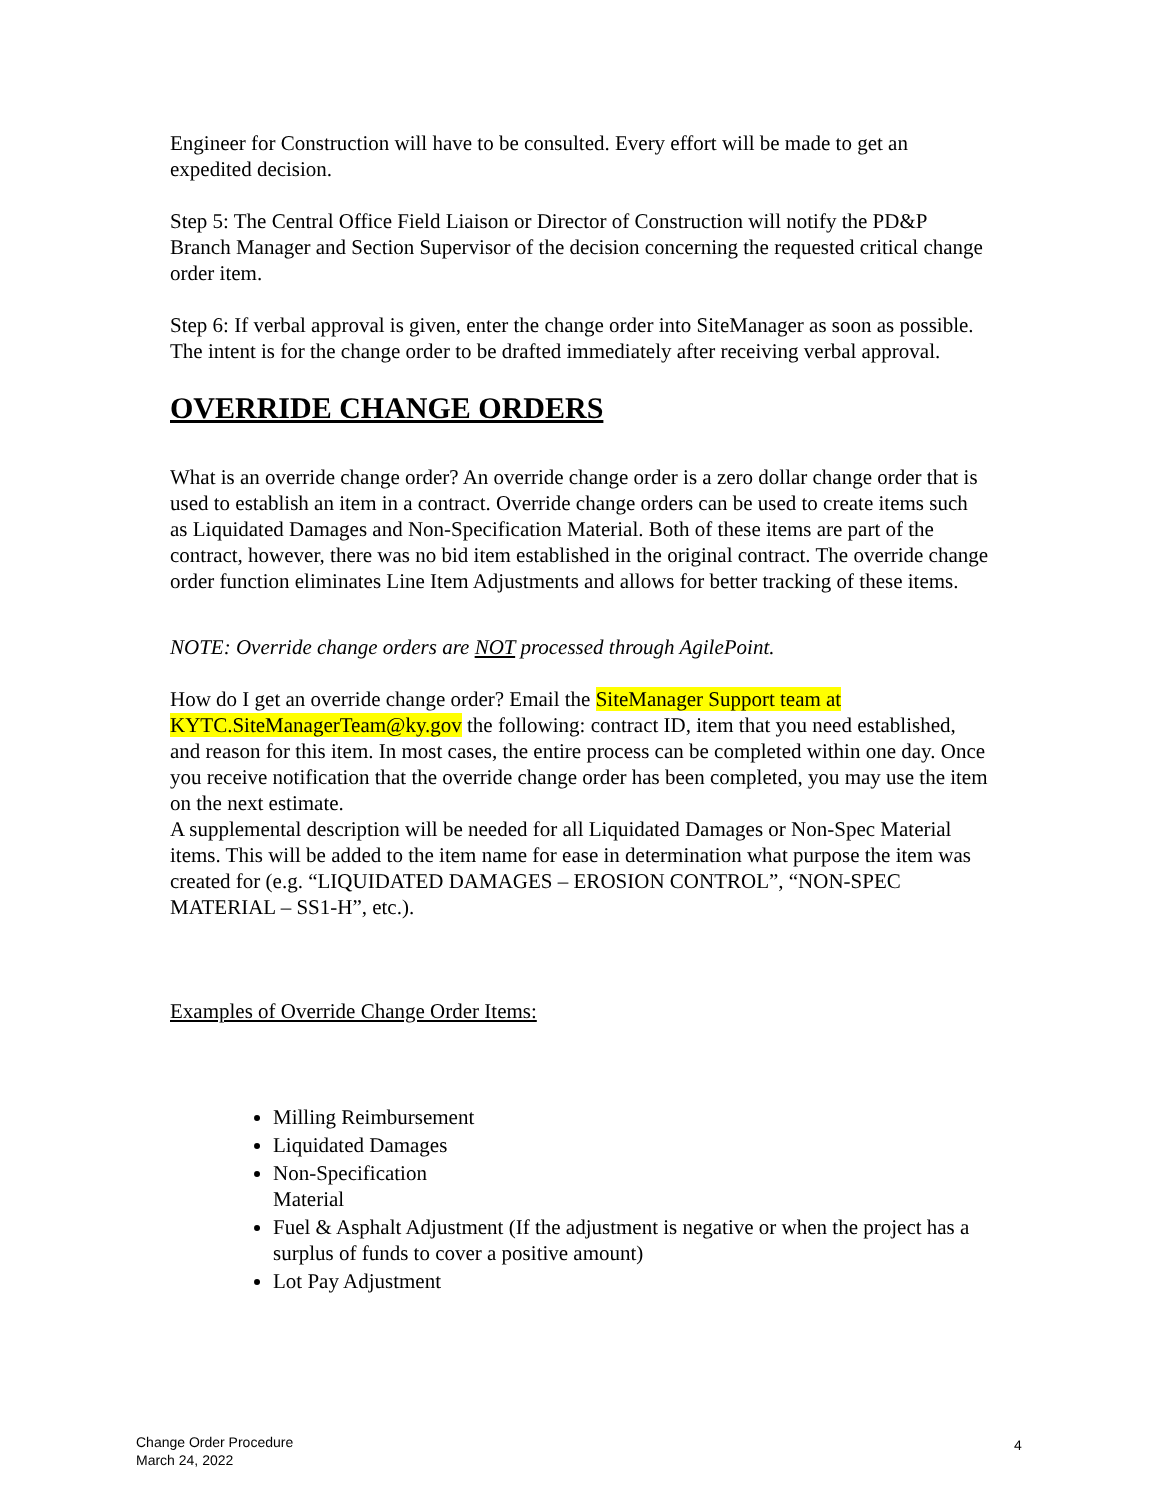Engineer for Construction will have to be consulted. Every effort will be made to get an expedited decision.
Step 5: The Central Office Field Liaison or Director of Construction will notify the PD&P Branch Manager and Section Supervisor of the decision concerning the requested critical change order item.
Step 6: If verbal approval is given, enter the change order into SiteManager as soon as possible. The intent is for the change order to be drafted immediately after receiving verbal approval.
OVERRIDE CHANGE ORDERS
What is an override change order? An override change order is a zero dollar change order that is used to establish an item in a contract. Override change orders can be used to create items such as Liquidated Damages and Non-Specification Material. Both of these items are part of the contract, however, there was no bid item established in the original contract. The override change order function eliminates Line Item Adjustments and allows for better tracking of these items.
NOTE: Override change orders are NOT processed through AgilePoint.
How do I get an override change order? Email the SiteManager Support team at KYTC.SiteManagerTeam@ky.gov the following: contract ID, item that you need established, and reason for this item. In most cases, the entire process can be completed within one day. Once you receive notification that the override change order has been completed, you may use the item on the next estimate.
A supplemental description will be needed for all Liquidated Damages or Non-Spec Material items. This will be added to the item name for ease in determination what purpose the item was created for (e.g. “LIQUIDATED DAMAGES – EROSION CONTROL”, “NON-SPEC MATERIAL – SS1-H”, etc.).
Examples of Override Change Order Items:
Milling Reimbursement
Liquidated Damages
Non-Specification
Material
Fuel & Asphalt Adjustment (If the adjustment is negative or when the project has a surplus of funds to cover a positive amount)
Lot Pay Adjustment
Change Order Procedure
March 24, 2022
4